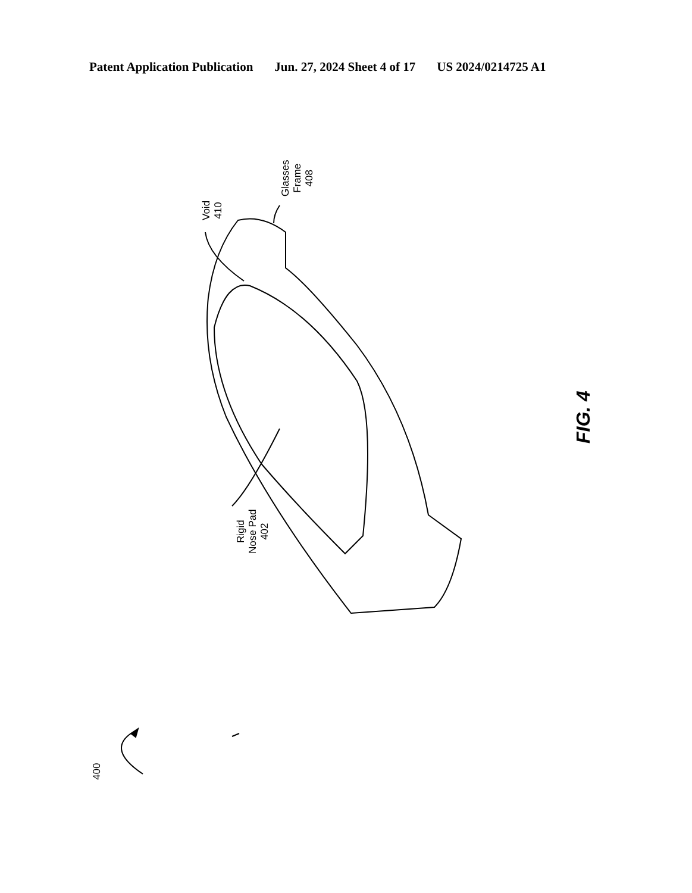Patent Application Publication Jun. 27, 2024 Sheet 4 of 17 US 2024/0214725 A1
Rigid
Nose Pad
402
Void
410
Glasses
Frame
408
400
FIG. 4